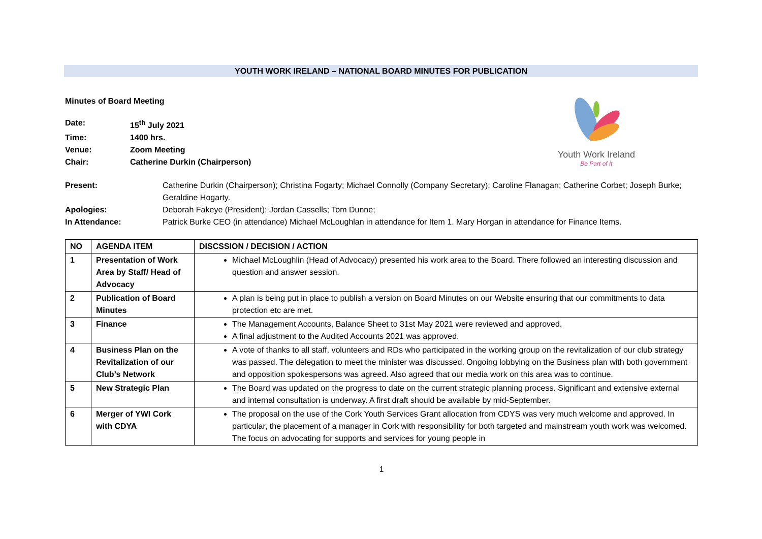YOUTH WORK IRELAND – NATIONAL BOARD MINUTES FOR PUBLICATION
Minutes of Board Meeting
| Date: | 15<sup>th</sup> July 2021 |
| Time: | 1400 hrs. |
| Venue: | Zoom Meeting |
| Chair: | Catherine Durkin (Chairperson) |
Youth Work Ireland
Be Part of It
| Present: | Catherine Durkin (Chairperson); Christina Fogarty; Michael Connolly (Company Secretary); Caroline Flanagan; Catherine Corbet; Joseph Burke; Geraldine Hogarty. |
| Apologies: | Deborah Fakeye (President); Jordan Cassells; Tom Dunne; |
| In Attendance: | Patrick Burke CEO (in attendance) Michael McLoughlan in attendance for Item 1. Mary Horgan in attendance for Finance Items. |
| NO | AGENDA ITEM | DISCSSION / DECISION / ACTION |
| --- | --- | --- |
| 1 | Presentation of Work Area by Staff/ Head of Advocacy | Michael McLoughlin (Head of Advocacy) presented his work area to the Board. There followed an interesting discussion and question and answer session. |
| 2 | Publication of Board Minutes | A plan is being put in place to publish a version on Board Minutes on our Website ensuring that our commitments to data protection etc are met. |
| 3 | Finance | The Management Accounts, Balance Sheet to 31st May 2021 were reviewed and approved. A final adjustment to the Audited Accounts 2021 was approved. |
| 4 | Business Plan on the Revitalization of our Club’s Network | A vote of thanks to all staff, volunteers and RDs who participated in the working group on the revitalization of our club strategy was passed. The delegation to meet the minister was discussed. Ongoing lobbying on the Business plan with both government and opposition spokespersons was agreed. Also agreed that our media work on this area was to continue. |
| 5 | New Strategic Plan | The Board was updated on the progress to date on the current strategic planning process. Significant and extensive external and internal consultation is underway. A first draft should be available by mid-September. |
| 6 | Merger of YWI Cork with CDYA | The proposal on the use of the Cork Youth Services Grant allocation from CDYS was very much welcome and approved. In particular, the placement of a manager in Cork with responsibility for both targeted and mainstream youth work was welcomed. The focus on advocating for supports and services for young people in |
1